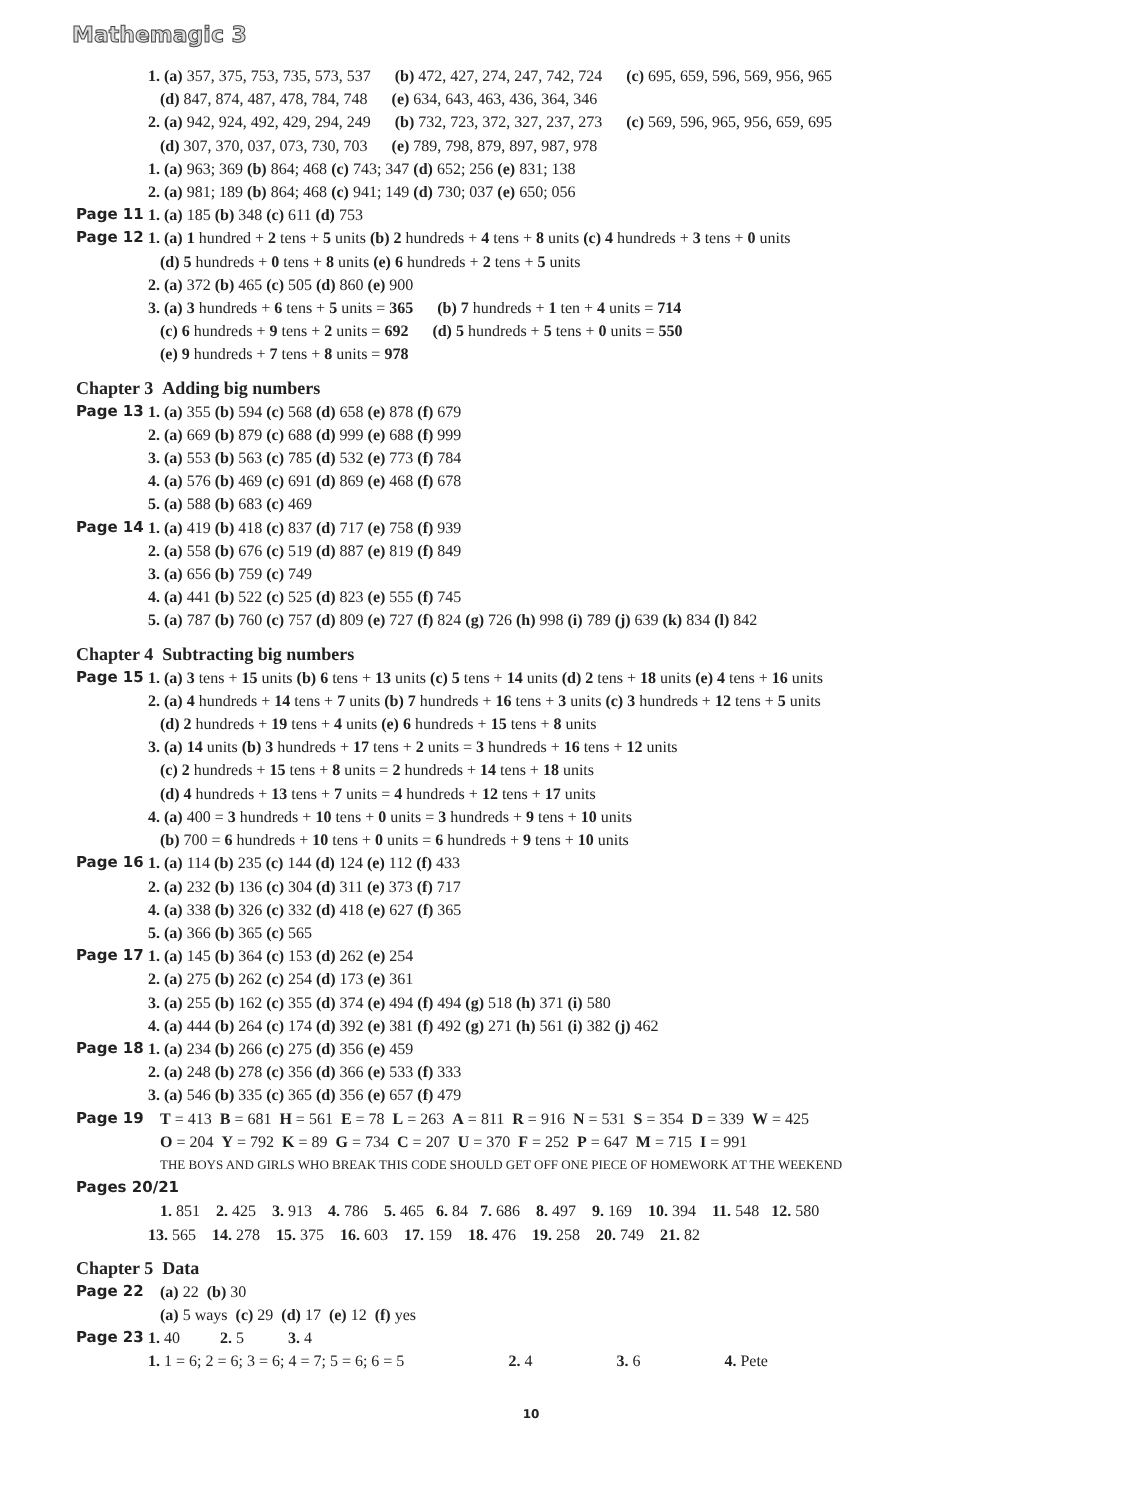Mathemagic 3
1. (a) 357, 375, 753, 735, 573, 537 (b) 472, 427, 274, 247, 742, 724 (c) 695, 659, 596, 569, 956, 965
(d) 847, 874, 487, 478, 784, 748 (e) 634, 643, 463, 436, 364, 346
2. (a) 942, 924, 492, 429, 294, 249 (b) 732, 723, 372, 327, 237, 273 (c) 569, 596, 965, 956, 659, 695
(d) 307, 370, 037, 073, 730, 703 (e) 789, 798, 879, 897, 987, 978
1. (a) 963; 369 (b) 864; 468 (c) 743; 347 (d) 652; 256 (e) 831; 138
2. (a) 981; 189 (b) 864; 468 (c) 941; 149 (d) 730; 037 (e) 650; 056
Page 11 1. (a) 185 (b) 348 (c) 611 (d) 753
Page 12 1. (a) 1 hundred + 2 tens + 5 units (b) 2 hundreds + 4 tens + 8 units (c) 4 hundreds + 3 tens + 0 units
(d) 5 hundreds + 0 tens + 8 units (e) 6 hundreds + 2 tens + 5 units
2. (a) 372 (b) 465 (c) 505 (d) 860 (e) 900
3. (a) 3 hundreds + 6 tens + 5 units = 365 (b) 7 hundreds + 1 ten + 4 units = 714
(c) 6 hundreds + 9 tens + 2 units = 692 (d) 5 hundreds + 5 tens + 0 units = 550
(e) 9 hundreds + 7 tens + 8 units = 978
Chapter 3 Adding big numbers
Page 13 1. (a) 355 (b) 594 (c) 568 (d) 658 (e) 878 (f) 679
2. (a) 669 (b) 879 (c) 688 (d) 999 (e) 688 (f) 999
3. (a) 553 (b) 563 (c) 785 (d) 532 (e) 773 (f) 784
4. (a) 576 (b) 469 (c) 691 (d) 869 (e) 468 (f) 678
5. (a) 588 (b) 683 (c) 469
Page 14 1. (a) 419 (b) 418 (c) 837 (d) 717 (e) 758 (f) 939
2. (a) 558 (b) 676 (c) 519 (d) 887 (e) 819 (f) 849
3. (a) 656 (b) 759 (c) 749
4. (a) 441 (b) 522 (c) 525 (d) 823 (e) 555 (f) 745
5. (a) 787 (b) 760 (c) 757 (d) 809 (e) 727 (f) 824 (g) 726 (h) 998 (i) 789 (j) 639 (k) 834 (l) 842
Chapter 4 Subtracting big numbers
Page 15 1. (a) 3 tens + 15 units (b) 6 tens + 13 units (c) 5 tens + 14 units (d) 2 tens + 18 units (e) 4 tens + 16 units
2. (a) 4 hundreds + 14 tens + 7 units (b) 7 hundreds + 16 tens + 3 units (c) 3 hundreds + 12 tens + 5 units
(d) 2 hundreds + 19 tens + 4 units (e) 6 hundreds + 15 tens + 8 units
3. (a) 14 units (b) 3 hundreds + 17 tens + 2 units = 3 hundreds + 16 tens + 12 units
(c) 2 hundreds + 15 tens + 8 units = 2 hundreds + 14 tens + 18 units
(d) 4 hundreds + 13 tens + 7 units = 4 hundreds + 12 tens + 17 units
4. (a) 400 = 3 hundreds + 10 tens + 0 units = 3 hundreds + 9 tens + 10 units
(b) 700 = 6 hundreds + 10 tens + 0 units = 6 hundreds + 9 tens + 10 units
Page 16 1. (a) 114 (b) 235 (c) 144 (d) 124 (e) 112 (f) 433
2. (a) 232 (b) 136 (c) 304 (d) 311 (e) 373 (f) 717
4. (a) 338 (b) 326 (c) 332 (d) 418 (e) 627 (f) 365
5. (a) 366 (b) 365 (c) 565
Page 17 1. (a) 145 (b) 364 (c) 153 (d) 262 (e) 254
2. (a) 275 (b) 262 (c) 254 (d) 173 (e) 361
3. (a) 255 (b) 162 (c) 355 (d) 374 (e) 494 (f) 494 (g) 518 (h) 371 (i) 580
4. (a) 444 (b) 264 (c) 174 (d) 392 (e) 381 (f) 492 (g) 271 (h) 561 (i) 382 (j) 462
Page 18 1. (a) 234 (b) 266 (c) 275 (d) 356 (e) 459
2. (a) 248 (b) 278 (c) 356 (d) 366 (e) 533 (f) 333
3. (a) 546 (b) 335 (c) 365 (d) 356 (e) 657 (f) 479
Page 19 T = 413 B = 681 H = 561 E = 78 L = 263 A = 811 R = 916 N = 531 S = 354 D = 339 W = 425
O = 204 Y = 792 K = 89 G = 734 C = 207 U = 370 F = 252 P = 647 M = 715 I = 991
THE BOYS AND GIRLS WHO BREAK THIS CODE SHOULD GET OFF ONE PIECE OF HOMEWORK AT THE WEEKEND
Pages 20/21
1. 851 2. 425 3. 913 4. 786 5. 465 6. 84 7. 686 8. 497 9. 169 10. 394 11. 548 12. 580
13. 565 14. 278 15. 375 16. 603 17. 159 18. 476 19. 258 20. 749 21. 82
Chapter 5 Data
Page 22 (a) 22 (b) 30
(a) 5 ways (c) 29 (d) 17 (e) 12 (f) yes
Page 23 1. 40 2. 5 3. 4
1. 1 = 6; 2 = 6; 3 = 6; 4 = 7; 5 = 6; 6 = 5 2. 4 3. 6 4. Pete
10